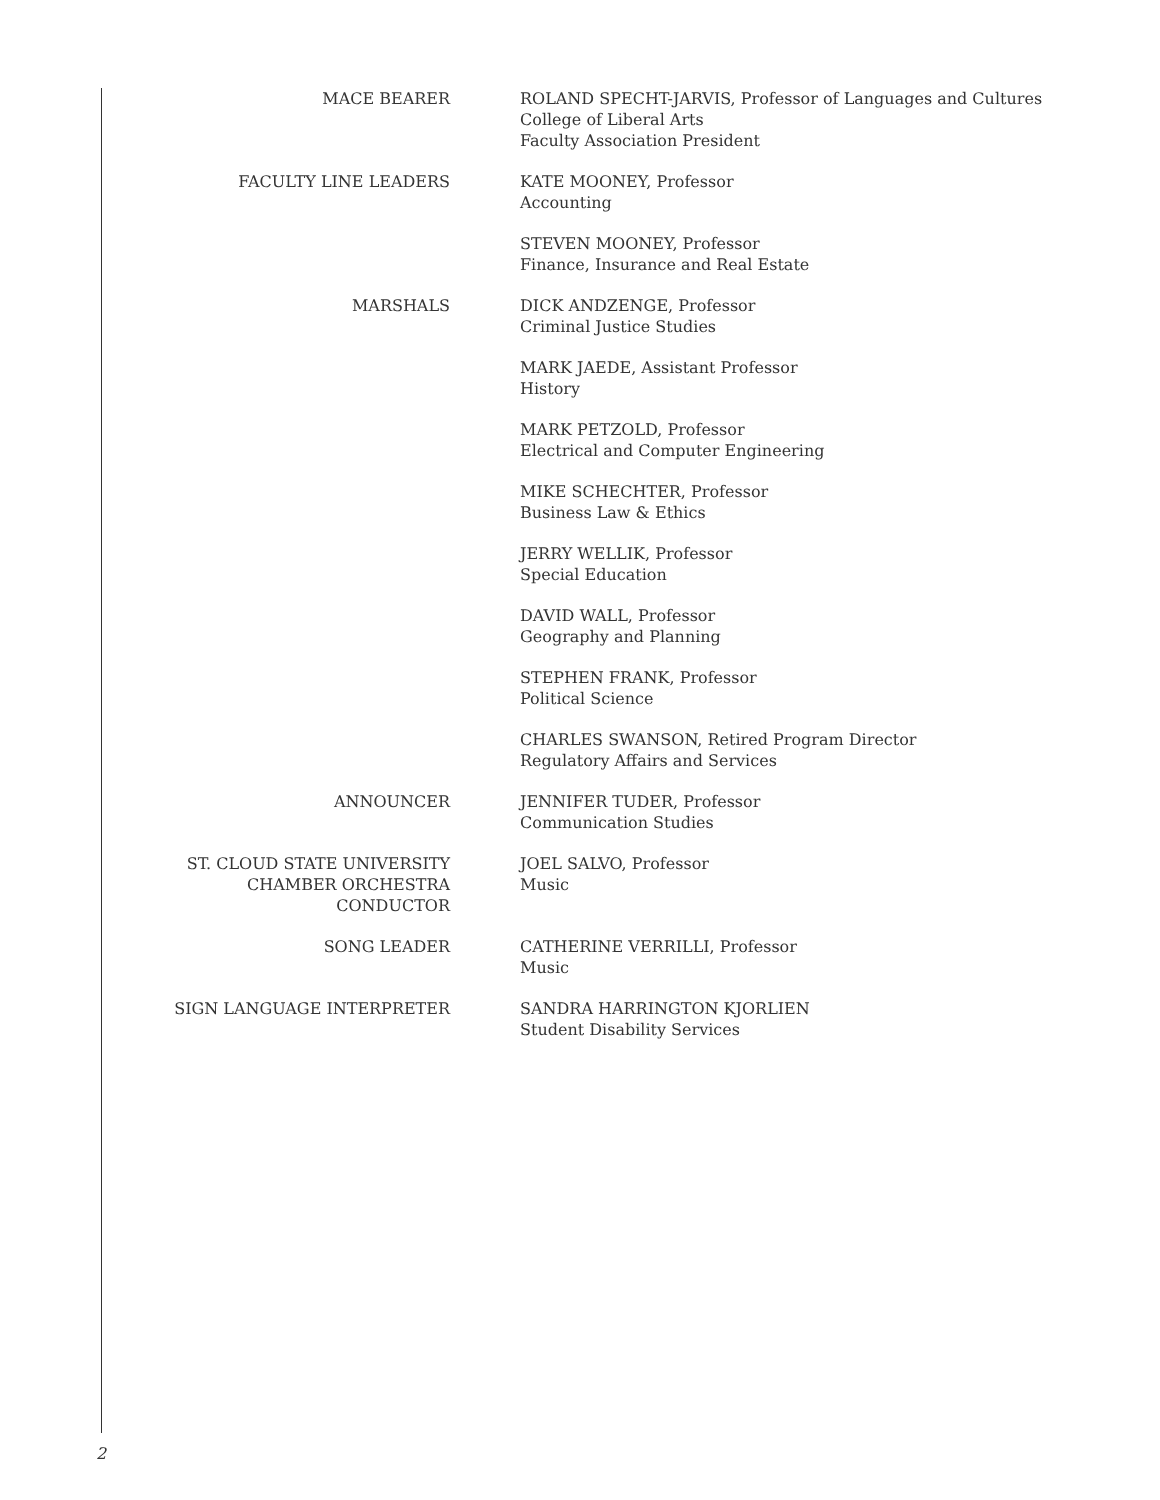| MACE BEARER | ROLAND SPECHT-JARVIS, Professor of Languages and Cultures College of Liberal Arts Faculty Association President |
| FACULTY LINE LEADERS | KATE MOONEY, Professor Accounting |
| | STEVEN MOONEY, Professor Finance, Insurance and Real Estate |
| MARSHALS | DICK ANDZENGE, Professor Criminal Justice Studies |
| | MARK JAEDE, Assistant Professor History |
| | MARK PETZOLD, Professor Electrical and Computer Engineering |
| | MIKE SCHECHTER, Professor Business Law & Ethics |
| | JERRY WELLIK, Professor Special Education |
| | DAVID WALL, Professor Geography and Planning |
| | STEPHEN FRANK, Professor Political Science |
| | CHARLES SWANSON, Retired Program Director Regulatory Affairs and Services |
| ANNOUNCER | JENNIFER TUDER, Professor Communication Studies |
| ST. CLOUD STATE UNIVERSITY CHAMBER ORCHESTRA CONDUCTOR | JOEL SALVO, Professor Music |
| SONG LEADER | CATHERINE VERRILLI, Professor Music |
| SIGN LANGUAGE INTERPRETER | SANDRA HARRINGTON KJORLIEN Student Disability Services |
2